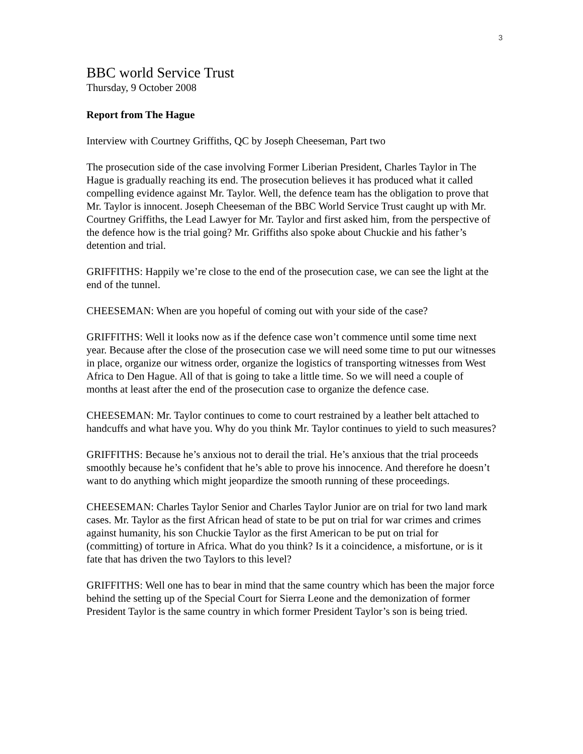3
BBC world Service Trust
Thursday, 9 October 2008
Report from The Hague
Interview with Courtney Griffiths, QC by Joseph Cheeseman, Part two
The prosecution side of the case involving Former Liberian President, Charles Taylor in The Hague is gradually reaching its end. The prosecution believes it has produced what it called compelling evidence against Mr. Taylor. Well, the defence team has the obligation to prove that Mr. Taylor is innocent. Joseph Cheeseman of the BBC World Service Trust caught up with Mr. Courtney Griffiths, the Lead Lawyer for Mr. Taylor and first asked him, from the perspective of the defence how is the trial going? Mr. Griffiths also spoke about Chuckie and his father’s detention and trial.
GRIFFITHS: Happily we’re close to the end of the prosecution case, we can see the light at the end of the tunnel.
CHEESEMAN: When are you hopeful of coming out with your side of the case?
GRIFFITHS: Well it looks now as if the defence case won’t commence until some time next year. Because after the close of the prosecution case we will need some time to put our witnesses in place, organize our witness order, organize the logistics of transporting witnesses from West Africa to Den Hague. All of that is going to take a little time. So we will need a couple of months at least after the end of the prosecution case to organize the defence case.
CHEESEMAN: Mr. Taylor continues to come to court restrained by a leather belt attached to handcuffs and what have you. Why do you think Mr. Taylor continues to yield to such measures?
GRIFFITHS: Because he’s anxious not to derail the trial. He’s anxious that the trial proceeds smoothly because he’s confident that he’s able to prove his innocence. And therefore he doesn’t want to do anything which might jeopardize the smooth running of these proceedings.
CHEESEMAN: Charles Taylor Senior and Charles Taylor Junior are on trial for two land mark cases. Mr. Taylor as the first African head of state to be put on trial for war crimes and crimes against humanity, his son Chuckie Taylor as the first American to be put on trial for (committing) of torture in Africa. What do you think? Is it a coincidence, a misfortune, or is it fate that has driven the two Taylors to this level?
GRIFFITHS: Well one has to bear in mind that the same country which has been the major force behind the setting up of the Special Court for Sierra Leone and the demonization of former President Taylor is the same country in which former President Taylor’s son is being tried.